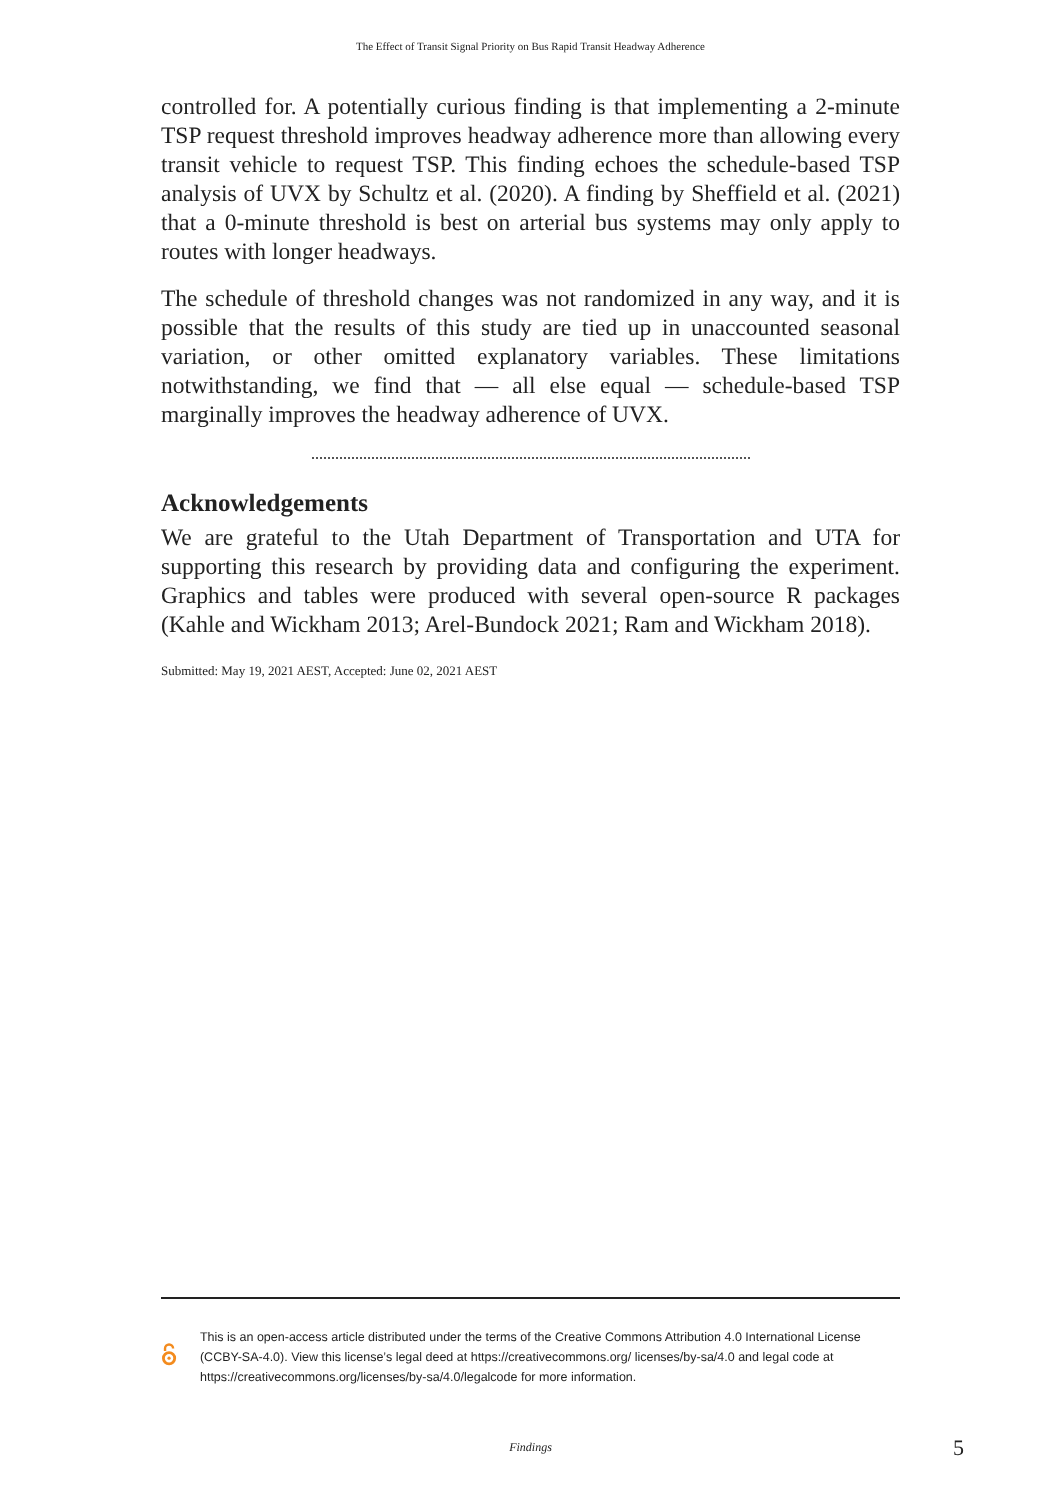The Effect of Transit Signal Priority on Bus Rapid Transit Headway Adherence
controlled for. A potentially curious finding is that implementing a 2-minute TSP request threshold improves headway adherence more than allowing every transit vehicle to request TSP. This finding echoes the schedule-based TSP analysis of UVX by Schultz et al. (2020). A finding by Sheffield et al. (2021) that a 0-minute threshold is best on arterial bus systems may only apply to routes with longer headways.
The schedule of threshold changes was not randomized in any way, and it is possible that the results of this study are tied up in unaccounted seasonal variation, or other omitted explanatory variables. These limitations notwithstanding, we find that — all else equal — schedule-based TSP marginally improves the headway adherence of UVX.
Acknowledgements
We are grateful to the Utah Department of Transportation and UTA for supporting this research by providing data and configuring the experiment. Graphics and tables were produced with several open-source R packages (Kahle and Wickham 2013; Arel-Bundock 2021; Ram and Wickham 2018).
Submitted: May 19, 2021 AEST, Accepted: June 02, 2021 AEST
This is an open-access article distributed under the terms of the Creative Commons Attribution 4.0 International License (CCBY-SA-4.0). View this license’s legal deed at https://creativecommons.org/ licenses/by-sa/4.0 and legal code at https://creativecommons.org/licenses/by-sa/4.0/legalcode for more information.
Findings
5